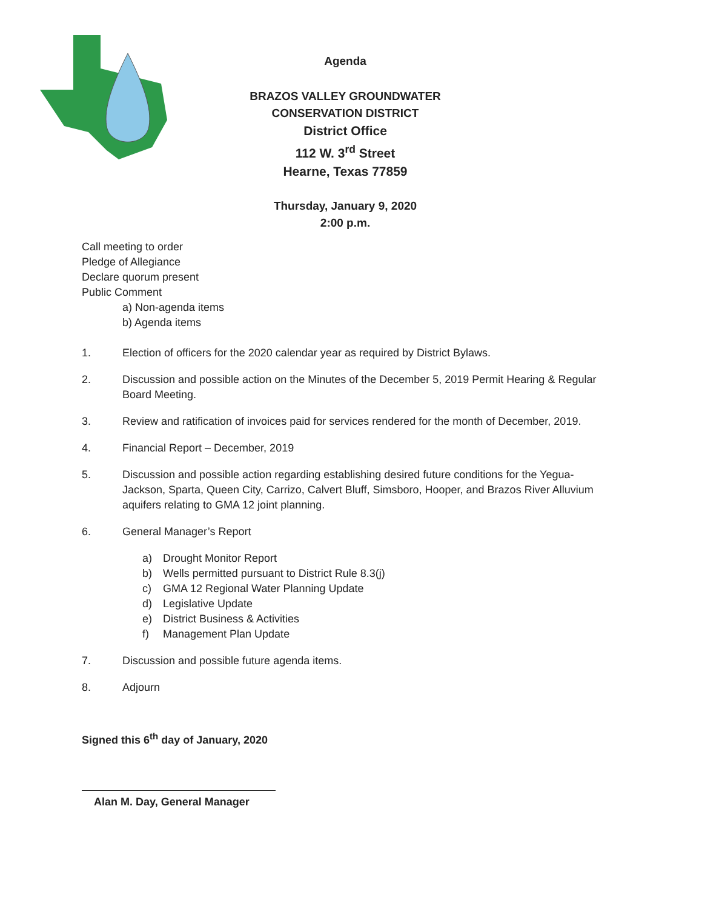Agenda
BRAZOS VALLEY GROUNDWATER
CONSERVATION DISTRICT
District Office
112 W. 3<sup>rd</sup> Street
Hearne, Texas 77859
Thursday, January 9, 2020
2:00 p.m.
Call meeting to order
Pledge of Allegiance
Declare quorum present
Public Comment
a) Non-agenda items
b) Agenda items
1. Election of officers for the 2020 calendar year as required by District Bylaws.
2. Discussion and possible action on the Minutes of the December 5, 2019 Permit Hearing & Regular Board Meeting.
3. Review and ratification of invoices paid for services rendered for the month of December, 2019.
4. Financial Report – December, 2019
5. Discussion and possible action regarding establishing desired future conditions for the Yegua-Jackson, Sparta, Queen City, Carrizo, Calvert Bluff, Simsboro, Hooper, and Brazos River Alluvium aquifers relating to GMA 12 joint planning.
6. General Manager’s Report
a) Drought Monitor Report
b) Wells permitted pursuant to District Rule 8.3(j)
c) GMA 12 Regional Water Planning Update
d) Legislative Update
e) District Business & Activities
f) Management Plan Update
7. Discussion and possible future agenda items.
8. Adjourn
Signed this 6<sup>th</sup> day of January, 2020
Alan M. Day, General Manager